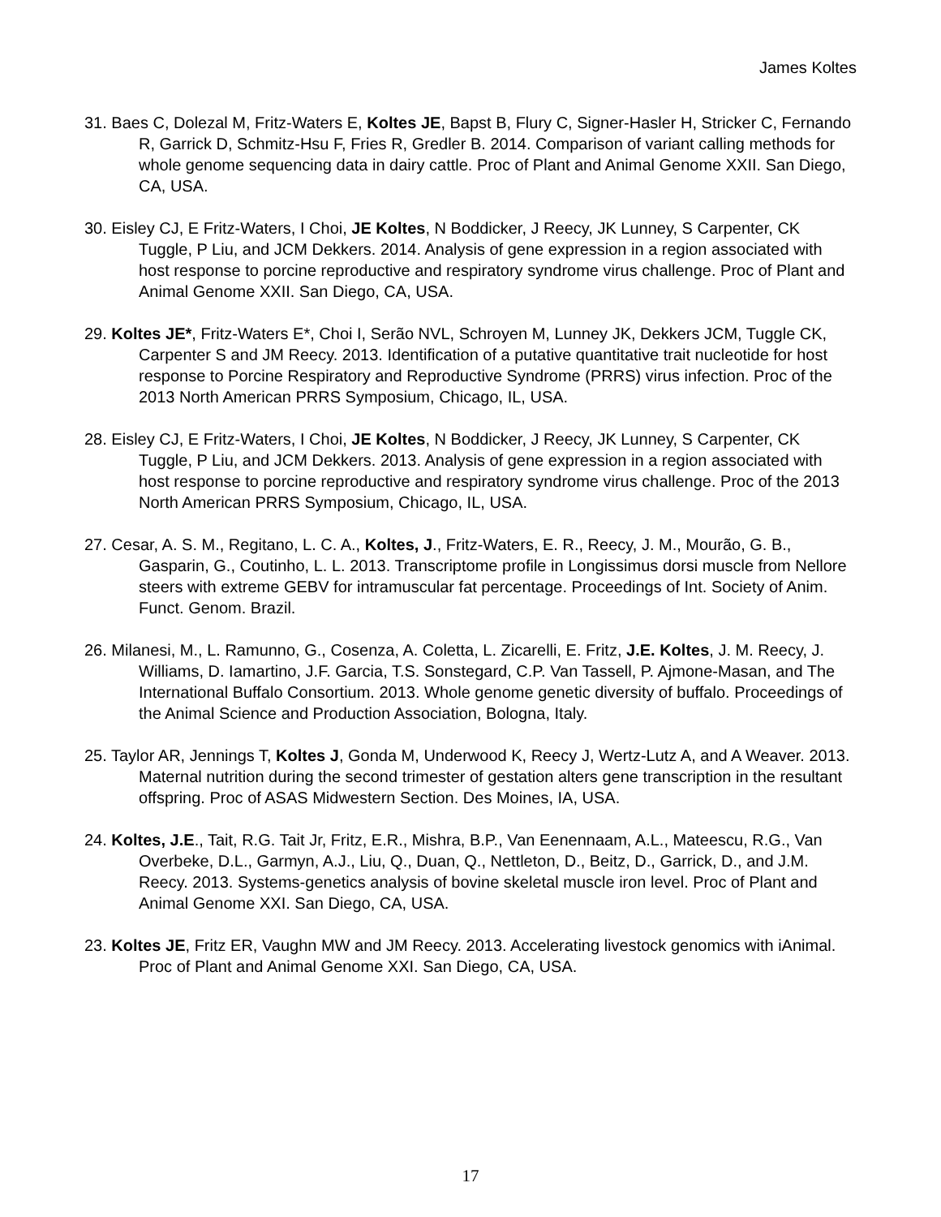James Koltes
31. Baes C, Dolezal M, Fritz-Waters E, Koltes JE, Bapst B, Flury C, Signer-Hasler H, Stricker C, Fernando R, Garrick D, Schmitz-Hsu F, Fries R, Gredler B. 2014. Comparison of variant calling methods for whole genome sequencing data in dairy cattle. Proc of Plant and Animal Genome XXII. San Diego, CA, USA.
30. Eisley CJ, E Fritz-Waters, I Choi, JE Koltes, N Boddicker, J Reecy, JK Lunney, S Carpenter, CK Tuggle, P Liu, and JCM Dekkers. 2014. Analysis of gene expression in a region associated with host response to porcine reproductive and respiratory syndrome virus challenge. Proc of Plant and Animal Genome XXII. San Diego, CA, USA.
29. Koltes JE*, Fritz-Waters E*, Choi I, Serão NVL, Schroyen M, Lunney JK, Dekkers JCM, Tuggle CK, Carpenter S and JM Reecy. 2013. Identification of a putative quantitative trait nucleotide for host response to Porcine Respiratory and Reproductive Syndrome (PRRS) virus infection. Proc of the 2013 North American PRRS Symposium, Chicago, IL, USA.
28. Eisley CJ, E Fritz-Waters, I Choi, JE Koltes, N Boddicker, J Reecy, JK Lunney, S Carpenter, CK Tuggle, P Liu, and JCM Dekkers. 2013. Analysis of gene expression in a region associated with host response to porcine reproductive and respiratory syndrome virus challenge. Proc of the 2013 North American PRRS Symposium, Chicago, IL, USA.
27. Cesar, A. S. M., Regitano, L. C. A., Koltes, J., Fritz-Waters, E. R., Reecy, J. M., Mourão, G. B., Gasparin, G., Coutinho, L. L. 2013. Transcriptome profile in Longissimus dorsi muscle from Nellore steers with extreme GEBV for intramuscular fat percentage. Proceedings of Int. Society of Anim. Funct. Genom. Brazil.
26. Milanesi, M., L. Ramunno, G., Cosenza, A. Coletta, L. Zicarelli, E. Fritz, J.E. Koltes, J. M. Reecy, J. Williams, D. Iamartino, J.F. Garcia, T.S. Sonstegard, C.P. Van Tassell, P. Ajmone-Masan, and The International Buffalo Consortium. 2013. Whole genome genetic diversity of buffalo. Proceedings of the Animal Science and Production Association, Bologna, Italy.
25. Taylor AR, Jennings T, Koltes J, Gonda M, Underwood K, Reecy J, Wertz-Lutz A, and A Weaver. 2013. Maternal nutrition during the second trimester of gestation alters gene transcription in the resultant offspring. Proc of ASAS Midwestern Section. Des Moines, IA, USA.
24. Koltes, J.E., Tait, R.G. Tait Jr, Fritz, E.R., Mishra, B.P., Van Eenennaam, A.L., Mateescu, R.G., Van Overbeke, D.L., Garmyn, A.J., Liu, Q., Duan, Q., Nettleton, D., Beitz, D., Garrick, D., and J.M. Reecy. 2013. Systems-genetics analysis of bovine skeletal muscle iron level. Proc of Plant and Animal Genome XXI. San Diego, CA, USA.
23. Koltes JE, Fritz ER, Vaughn MW and JM Reecy. 2013. Accelerating livestock genomics with iAnimal. Proc of Plant and Animal Genome XXI. San Diego, CA, USA.
17